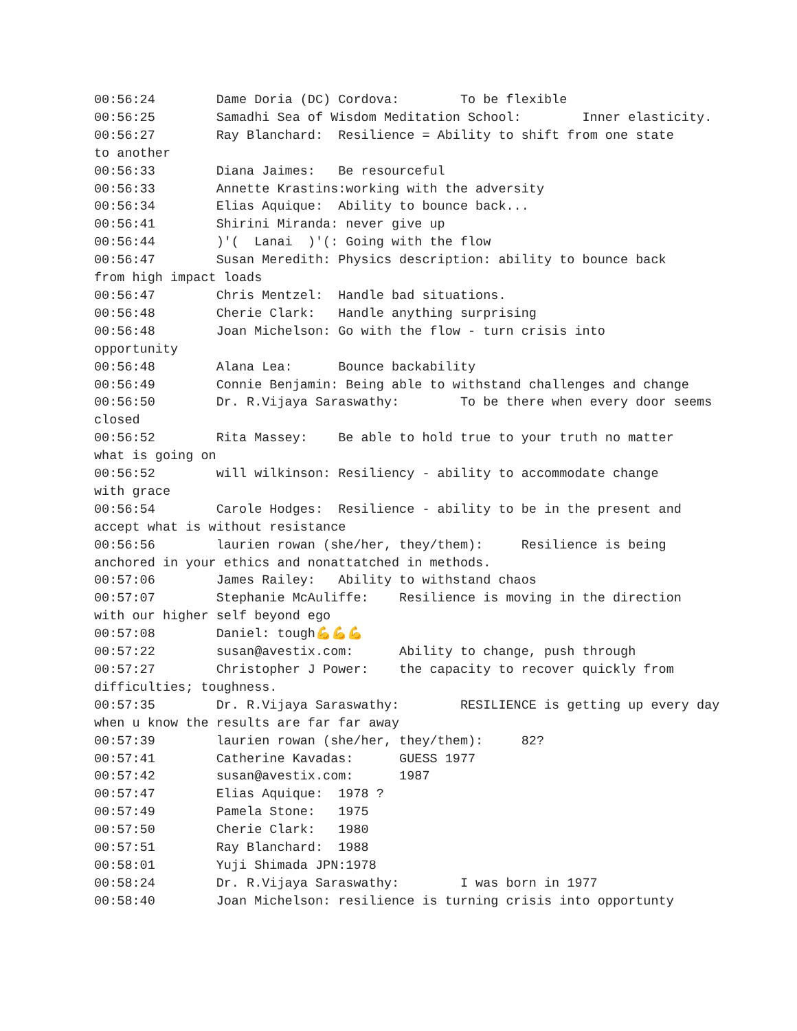00:56:24	Dame Doria (DC) Cordova:	To be flexible
00:56:25	Samadhi Sea of Wisdom Meditation School:	Inner elasticity.
00:56:27	Ray Blanchard:	Resilience = Ability to shift from one state
to another
00:56:33	Diana Jaimes:	Be resourceful
00:56:33	Annette Krastins:working with the adversity
00:56:34	Elias Aquique:	Ability to bounce back...
00:56:41	Shirini Miranda: never give up
00:56:44	)'(  Lanai  )'(: Going with the flow
00:56:47	Susan Meredith:	Physics description: ability to bounce back
from high impact loads
00:56:47	Chris Mentzel:	Handle bad situations.
00:56:48	Cherie Clark:	Handle anything surprising
00:56:48	Joan Michelson:	Go with the flow - turn crisis into
opportunity
00:56:48	Alana Lea:	Bounce backability
00:56:49	Connie Benjamin: Being able to withstand challenges and change
00:56:50	Dr. R.Vijaya Saraswathy:	To be there when every door seems
closed
00:56:52	Rita Massey:	Be able to hold true to your truth no matter
what is going on
00:56:52	will wilkinson:	Resiliency - ability to accommodate change
with grace
00:56:54	Carole Hodges:	Resilience - ability to be in the present and
accept what is without resistance
00:56:56	laurien rowan (she/her, they/them):	Resilience is being
anchored in your ethics and nonattatched in methods.
00:57:06	James Railey:	Ability to withstand chaos
00:57:07	Stephanie McAuliffe:	Resilience is moving in the direction
with our higher self beyond ego
00:57:08	Daniel:	tough💪💪💪
00:57:22	susan@avestix.com:	Ability to change, push through
00:57:27	Christopher J Power:	the capacity to recover quickly from
difficulties; toughness.
00:57:35	Dr. R.Vijaya Saraswathy:	RESILIENCE is getting up every day
when u know the results are far far away
00:57:39	laurien rowan (she/her, they/them):	82?
00:57:41	Catherine Kavadas:	GUESS 1977
00:57:42	susan@avestix.com:	1987
00:57:47	Elias Aquique:	1978 ?
00:57:49	Pamela Stone:	1975
00:57:50	Cherie Clark:	1980
00:57:51	Ray Blanchard:	1988
00:58:01	Yuji Shimada JPN:1978
00:58:24	Dr. R.Vijaya Saraswathy:	I was born in 1977
00:58:40	Joan Michelson:	resilience is turning crisis into opportunty